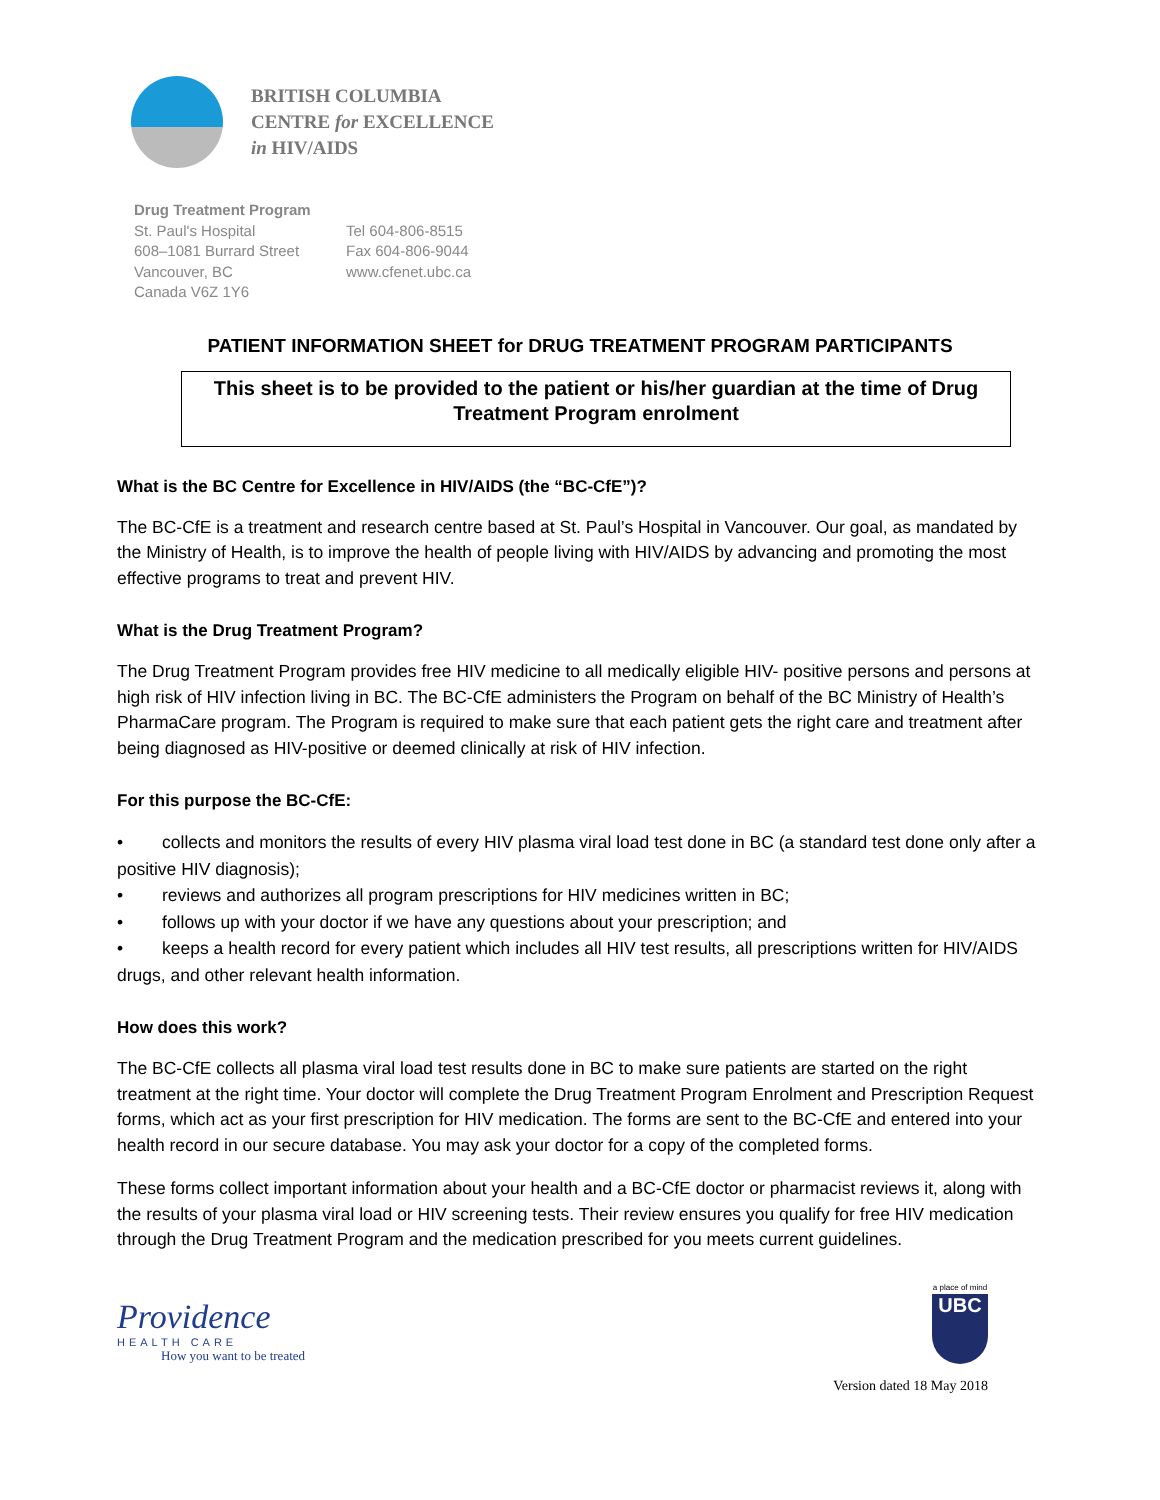BRITISH COLUMBIA
CENTRE for EXCELLENCE
in HIV/AIDS
Drug Treatment Program
St. Paul's Hospital
608–1081 Burrard Street
Vancouver, BC
Canada V6Z 1Y6
Tel 604-806-8515
Fax 604-806-9044
www.cfenet.ubc.ca
PATIENT INFORMATION SHEET for DRUG TREATMENT PROGRAM PARTICIPANTS
This sheet is to be provided to the patient or his/her guardian at the time of Drug Treatment Program enrolment
What is the BC Centre for Excellence in HIV/AIDS (the “BC-CfE”)?
The BC-CfE is a treatment and research centre based at St. Paul’s Hospital in Vancouver. Our goal, as mandated by the Ministry of Health, is to improve the health of people living with HIV/AIDS by advancing and promoting the most effective programs to treat and prevent HIV.
What is the Drug Treatment Program?
The Drug Treatment Program provides free HIV medicine to all medically eligible HIV- positive persons and persons at high risk of HIV infection living in BC. The BC-CfE administers the Program on behalf of the BC Ministry of Health’s PharmaCare program. The Program is required to make sure that each patient gets the right care and treatment after being diagnosed as HIV-positive or deemed clinically at risk of HIV infection.
For this purpose the BC-CfE:
• collects and monitors the results of every HIV plasma viral load test done in BC (a standard test done only after a positive HIV diagnosis);
• reviews and authorizes all program prescriptions for HIV medicines written in BC;
• follows up with your doctor if we have any questions about your prescription; and
• keeps a health record for every patient which includes all HIV test results, all prescriptions written for HIV/AIDS drugs, and other relevant health information.
How does this work?
The BC-CfE collects all plasma viral load test results done in BC to make sure patients are started on the right treatment at the right time. Your doctor will complete the Drug Treatment Program Enrolment and Prescription Request forms, which act as your first prescription for HIV medication. The forms are sent to the BC-CfE and entered into your health record in our secure database. You may ask your doctor for a copy of the completed forms.
These forms collect important information about your health and a BC-CfE doctor or pharmacist reviews it, along with the results of your plasma viral load or HIV screening tests. Their review ensures you qualify for free HIV medication through the Drug Treatment Program and the medication prescribed for you meets current guidelines.
Providence
HEALTH CARE
How you want to be treated
a place of mind
UBC
Version dated 18 May 2018